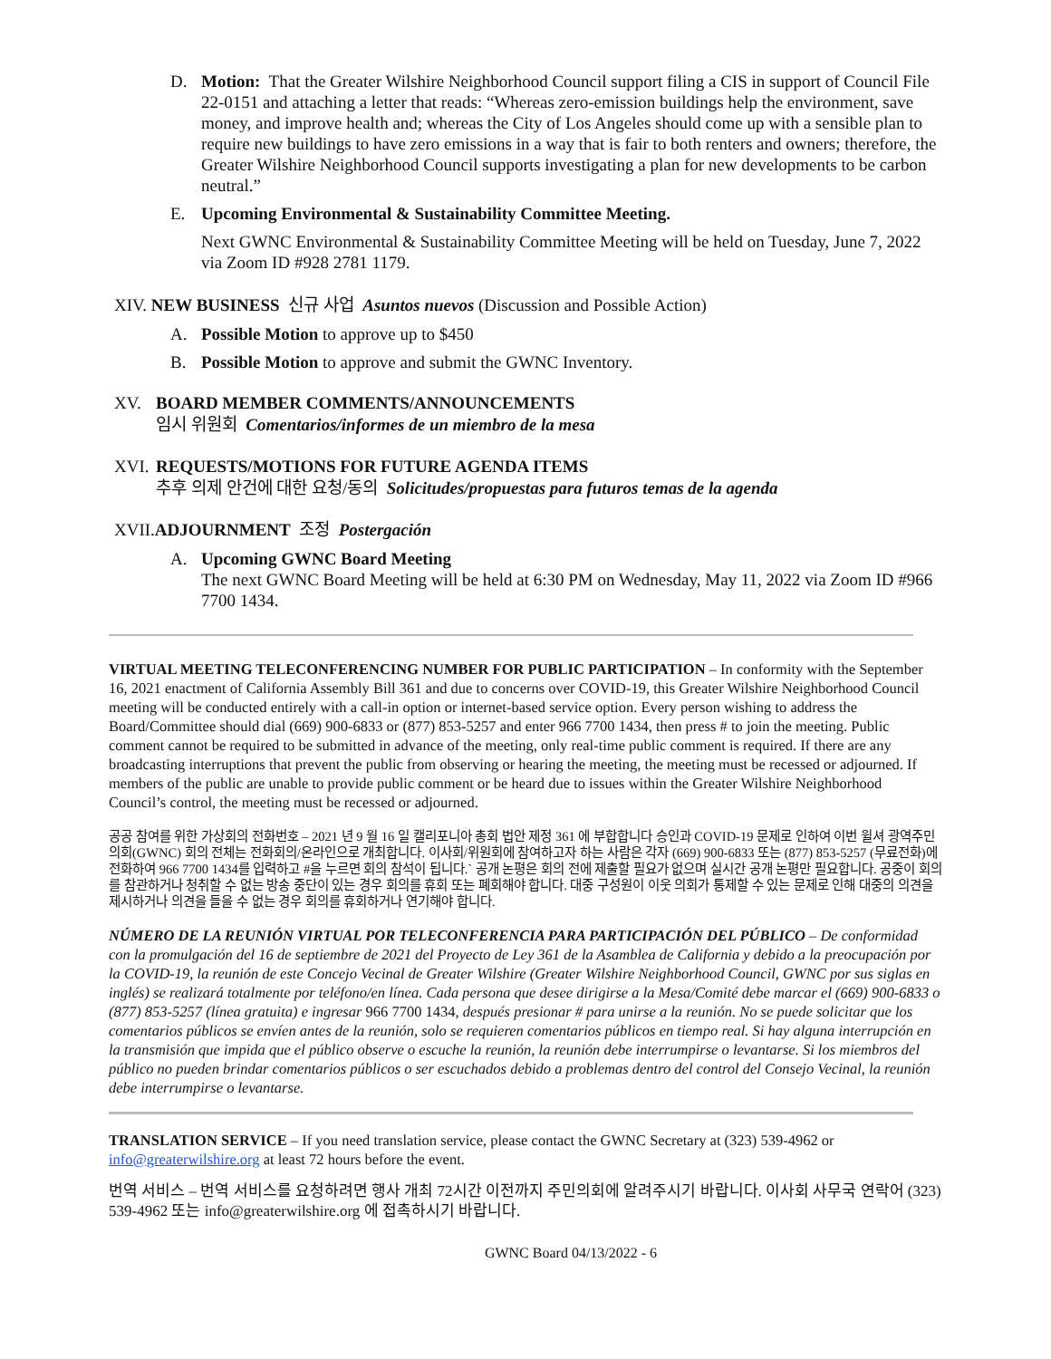D. Motion: That the Greater Wilshire Neighborhood Council support filing a CIS in support of Council File 22-0151 and attaching a letter that reads: “Whereas zero-emission buildings help the environment, save money, and improve health and; whereas the City of Los Angeles should come up with a sensible plan to require new buildings to have zero emissions in a way that is fair to both renters and owners; therefore, the Greater Wilshire Neighborhood Council supports investigating a plan for new developments to be carbon neutral.”
E. Upcoming Environmental & Sustainability Committee Meeting.
Next GWNC Environmental & Sustainability Committee Meeting will be held on Tuesday, June 7, 2022 via Zoom ID #928 2781 1179.
XIV. NEW BUSINESS 신규 사업 Asuntos nuevos (Discussion and Possible Action)
A. Possible Motion to approve up to $450
B. Possible Motion to approve and submit the GWNC Inventory.
XV. BOARD MEMBER COMMENTS/ANNOUNCEMENTS
임시 위원회 Comentarios/informes de un miembro de la mesa
XVI. REQUESTS/MOTIONS FOR FUTURE AGENDA ITEMS
추후 의제 안건에 대한 요청/동의 Solicitudes/propuestas para futuros temas de la agenda
XVII. ADJOURNMENT 조정 Postergación
A. Upcoming GWNC Board Meeting
The next GWNC Board Meeting will be held at 6:30 PM on Wednesday, May 11, 2022 via Zoom ID #966 7700 1434.
VIRTUAL MEETING TELECONFERENCING NUMBER FOR PUBLIC PARTICIPATION – In conformity with the September 16, 2021 enactment of California Assembly Bill 361 and due to concerns over COVID-19, this Greater Wilshire Neighborhood Council meeting will be conducted entirely with a call-in option or internet-based service option. Every person wishing to address the Board/Committee should dial (669) 900-6833 or (877) 853-5257 and enter 966 7700 1434, then press # to join the meeting. Public comment cannot be required to be submitted in advance of the meeting, only real-time public comment is required. If there are any broadcasting interruptions that prevent the public from observing or hearing the meeting, the meeting must be recessed or adjourned. If members of the public are unable to provide public comment or be heard due to issues within the Greater Wilshire Neighborhood Council’s control, the meeting must be recessed or adjourned.
공공 참여를 위한 가상회의 전화번호 – 2021 년 9 월 16 일 캘리포니아 총회 법안 제정 361 에 부합합니다 승인과 COVID-19 문제로 인하여 이번 윌셔 광역주민의회(GWNC) 회의 전체는 전화회의/온라인으로 개최합니다. 이사회/위원회에 참여하고자 하는 사람은 각자 (669) 900-6833 또는 (877) 853-5257 (무료전화)에 전화하여 966 7700 1434를 입력하고 #을 누르면 회의 참석이 됩니다.` 공개 논평은 회의 전에 제출할 필요가 없으며 실시간 공개 논평만 필요합니다. 공중이 회의를 참관하거나 청취할 수 없는 방송 중단이 있는 경우 회의를 휴회 또는 폐회해야 합니다. 대중 구성원이 이웃 의회가 통제할 수 있는 문제로 인해 대중의 의견을 제시하거나 의견을 들을 수 없는 경우 회의를 휴회하거나 연기해야 합니다.
NÚMERO DE LA REUNIÓN VIRTUAL POR TELECONFERENCIA PARA PARTICIPACIÓN DEL PÚBLICO – De conformidad con la promulgación del 16 de septiembre de 2021 del Proyecto de Ley 361 de la Asamblea de California y debido a la preocupación por la COVID-19, la reunión de este Concejo Vecinal de Greater Wilshire (Greater Wilshire Neighborhood Council, GWNC por sus siglas en inglés) se realizará totalmente por teléfono/en línea. Cada persona que desee dirigirse a la Mesa/Comité debe marcar el (669) 900-6833 o (877) 853-5257 (línea gratuita) e ingresar 966 7700 1434, después presionar # para unirse a la reunión. No se puede solicitar que los comentarios públicos se envíen antes de la reunión, solo se requieren comentarios públicos en tiempo real. Si hay alguna interrupción en la transmisión que impida que el público observe o escuche la reunión, la reunión debe interrumpirse o levantarse. Si los miembros del público no pueden brindar comentarios públicos o ser escuchados debido a problemas dentro del control del Consejo Vecinal, la reunión debe interrumpirse o levantarse.
TRANSLATION SERVICE – If you need translation service, please contact the GWNC Secretary at (323) 539-4962 or info@greaterwilshire.org at least 72 hours before the event.
번역 서비스 – 번역 서비스를 요청하려면 행사 개최 72시간 이전까지 주민의회에 알려주시기 바랍니다. 이사회 사무국 연락어 (323) 539-4962 또는 info@greaterwilshire.org 에 접촉하시기 바랍니다.
GWNC Board 04/13/2022 - 6